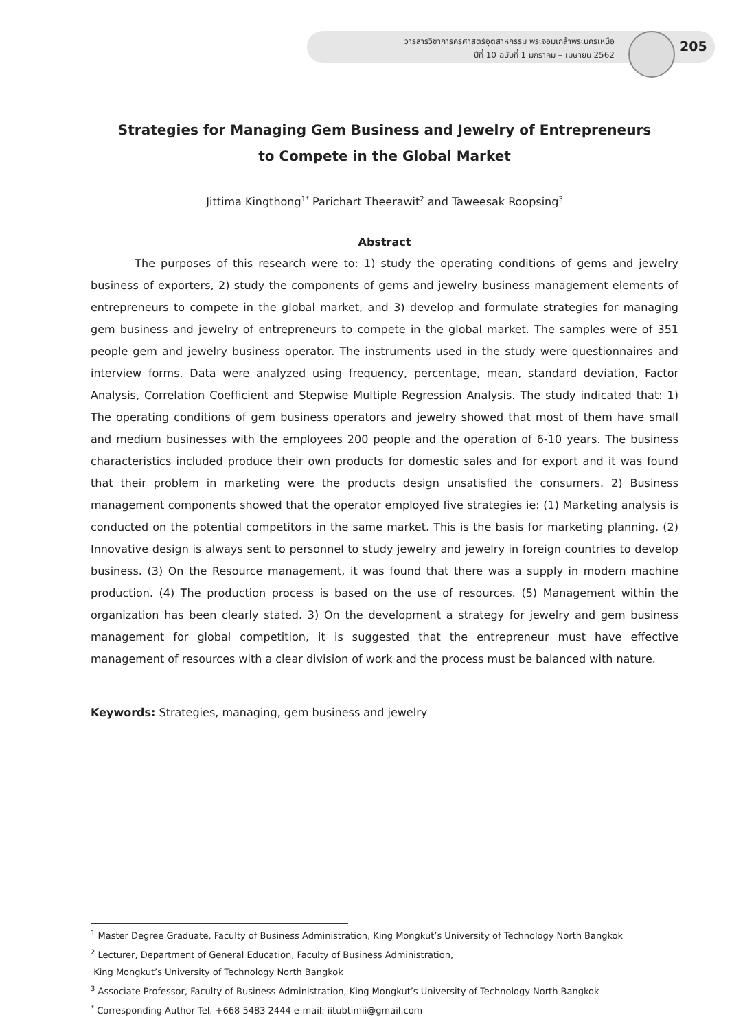วารสารวิชาการครุศาสตร์อุตสาหกรรม พระจอมเกล้าพระนครเหนือ
ปีที่ 10 ฉบับที่ 1 มกราคม – เมษายน 2562
205
Strategies for Managing Gem Business and Jewelry of Entrepreneurs
to Compete in the Global Market
Jittima Kingthong<sup>1*</sup> Parichart Theerawit<sup>2</sup> and Taweesak Roopsing<sup>3</sup>
Abstract
The purposes of this research were to: 1) study the operating conditions of gems and jewelry business of exporters, 2) study the components of gems and jewelry business management elements of entrepreneurs to compete in the global market, and 3) develop and formulate strategies for managing gem business and jewelry of entrepreneurs to compete in the global market. The samples were of 351 people gem and jewelry business operator. The instruments used in the study were questionnaires and interview forms. Data were analyzed using frequency, percentage, mean, standard deviation, Factor Analysis, Correlation Coefficient and Stepwise Multiple Regression Analysis. The study indicated that: 1) The operating conditions of gem business operators and jewelry showed that most of them have small and medium businesses with the employees 200 people and the operation of 6-10 years. The business characteristics included produce their own products for domestic sales and for export and it was found that their problem in marketing were the products design unsatisfied the consumers. 2) Business management components showed that the operator employed five strategies ie: (1) Marketing analysis is conducted on the potential competitors in the same market. This is the basis for marketing planning. (2) Innovative design is always sent to personnel to study jewelry and jewelry in foreign countries to develop business. (3) On the Resource management, it was found that there was a supply in modern machine production. (4) The production process is based on the use of resources. (5) Management within the organization has been clearly stated. 3) On the development a strategy for jewelry and gem business management for global competition, it is suggested that the entrepreneur must have effective management of resources with a clear division of work and the process must be balanced with nature.
Keywords: Strategies, managing, gem business and jewelry
<sup>1</sup> Master Degree Graduate, Faculty of Business Administration, King Mongkut’s University of Technology North Bangkok
<sup>2</sup> Lecturer, Department of General Education, Faculty of Business Administration,
King Mongkut’s University of Technology North Bangkok
<sup>3</sup> Associate Professor, Faculty of Business Administration, King Mongkut’s University of Technology North Bangkok
<sup>*</sup> Corresponding Author Tel. +668 5483 2444 e-mail: iitubtimii@gmail.com